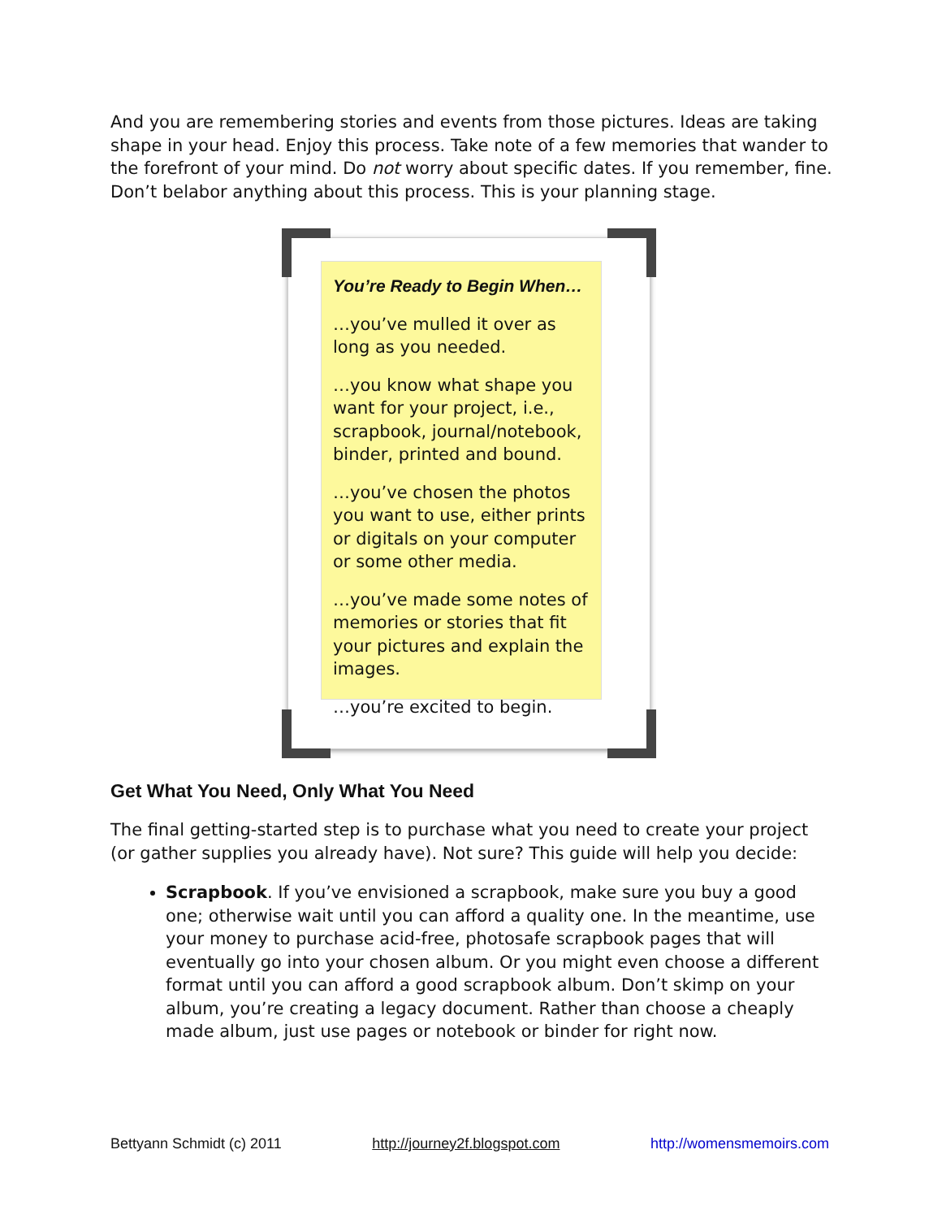And you are remembering stories and events from those pictures. Ideas are taking shape in your head. Enjoy this process. Take note of a few memories that wander to the forefront of your mind. Do not worry about specific dates. If you remember, fine. Don’t belabor anything about this process. This is your planning stage.
You’re Ready to Begin When…
…you’ve mulled it over as long as you needed.
…you know what shape you want for your project, i.e., scrapbook, journal/notebook, binder, printed and bound.
…you’ve chosen the photos you want to use, either prints or digitals on your computer or some other media.
…you’ve made some notes of memories or stories that fit your pictures and explain the images.
…you’re excited to begin.
Get What You Need, Only What You Need
The final getting-started step is to purchase what you need to create your project (or gather supplies you already have). Not sure? This guide will help you decide:
Scrapbook. If you’ve envisioned a scrapbook, make sure you buy a good one; otherwise wait until you can afford a quality one. In the meantime, use your money to purchase acid-free, photosafe scrapbook pages that will eventually go into your chosen album. Or you might even choose a different format until you can afford a good scrapbook album. Don’t skimp on your album, you’re creating a legacy document. Rather than choose a cheaply made album, just use pages or notebook or binder for right now.
Bettyann Schmidt (c) 2011 http://journey2f.blogspot.com http://womensmemoirs.com